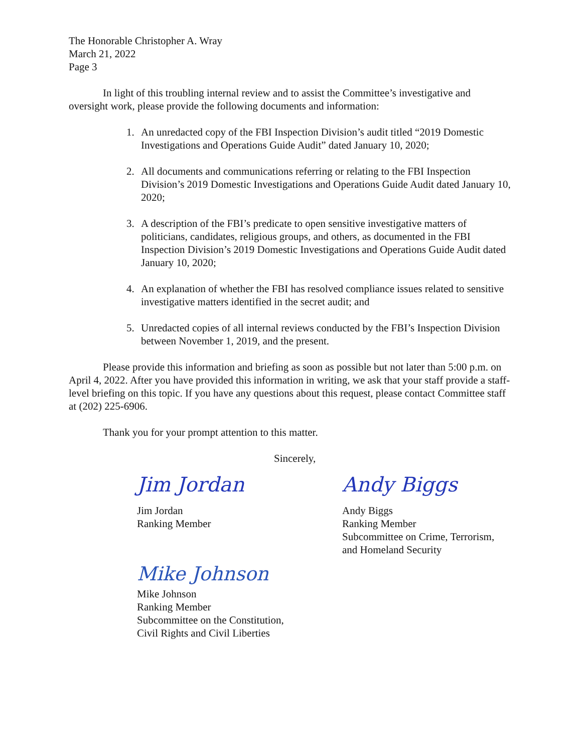The Honorable Christopher A. Wray
March 21, 2022
Page 3
In light of this troubling internal review and to assist the Committee’s investigative and oversight work, please provide the following documents and information:
1. An unredacted copy of the FBI Inspection Division’s audit titled “2019 Domestic Investigations and Operations Guide Audit” dated January 10, 2020;
2. All documents and communications referring or relating to the FBI Inspection Division’s 2019 Domestic Investigations and Operations Guide Audit dated January 10, 2020;
3. A description of the FBI’s predicate to open sensitive investigative matters of politicians, candidates, religious groups, and others, as documented in the FBI Inspection Division’s 2019 Domestic Investigations and Operations Guide Audit dated January 10, 2020;
4. An explanation of whether the FBI has resolved compliance issues related to sensitive investigative matters identified in the secret audit; and
5. Unredacted copies of all internal reviews conducted by the FBI’s Inspection Division between November 1, 2019, and the present.
Please provide this information and briefing as soon as possible but not later than 5:00 p.m. on April 4, 2022. After you have provided this information in writing, we ask that your staff provide a staff-level briefing on this topic. If you have any questions about this request, please contact Committee staff at (202) 225-6906.
Thank you for your prompt attention to this matter.
Jim Jordan
Jim Jordan
Ranking Member
Sincerely,
Andy Biggs
Andy Biggs
Ranking Member
Subcommittee on Crime, Terrorism, and Homeland Security
Mike Johnson
Mike Johnson
Ranking Member
Subcommittee on the Constitution,
Civil Rights and Civil Liberties